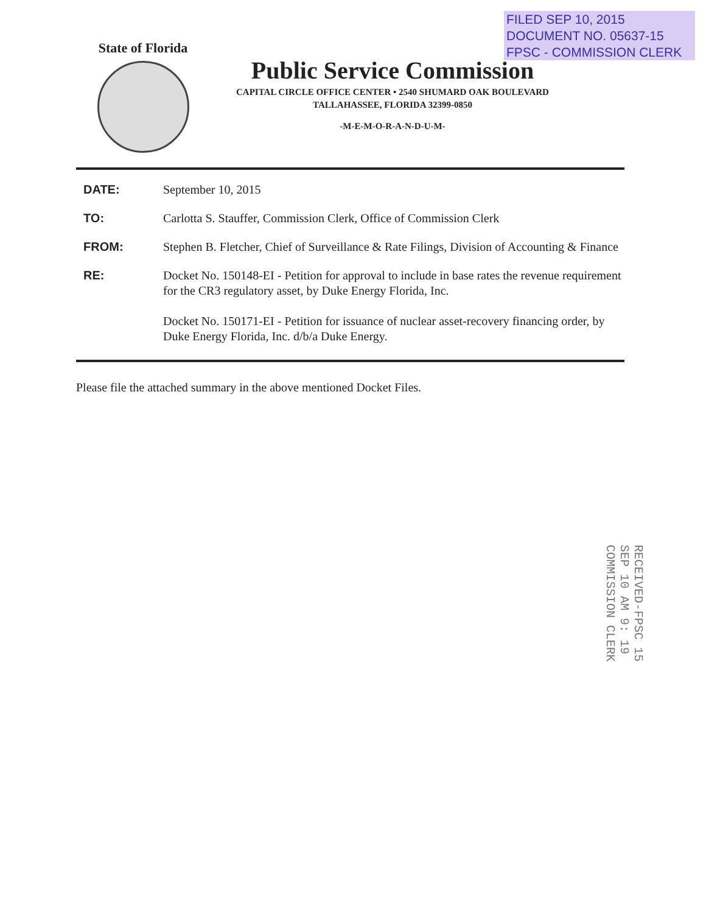FILED SEP 10, 2015
DOCUMENT NO. 05637-15
FPSC - COMMISSION CLERK
State of Florida
Public Service Commission
CAPITAL CIRCLE OFFICE CENTER • 2540 SHUMARD OAK BOULEVARD
TALLAHASSEE, FLORIDA 32399-0850
-M-E-M-O-R-A-N-D-U-M-
DATE: September 10, 2015
TO: Carlotta S. Stauffer, Commission Clerk, Office of Commission Clerk
FROM: Stephen B. Fletcher, Chief of Surveillance & Rate Filings, Division of Accounting & Finance
RE: Docket No. 150148-EI - Petition for approval to include in base rates the revenue requirement for the CR3 regulatory asset, by Duke Energy Florida, Inc.
Docket No. 150171-EI - Petition for issuance of nuclear asset-recovery financing order, by Duke Energy Florida, Inc. d/b/a Duke Energy.
Please file the attached summary in the above mentioned Docket Files.
RECEIVED-FPSC 15 SEP 10 AM 9: 19 COMMISSION CLERK